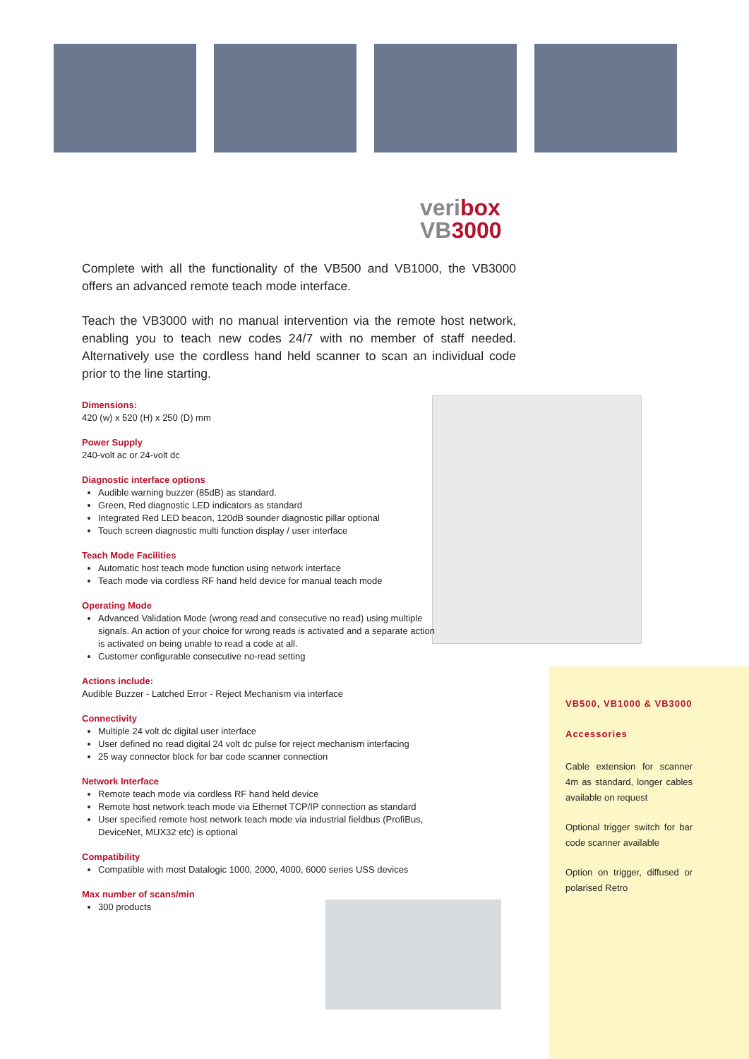veribox
VB3000
Complete with all the functionality of the VB500 and VB1000, the VB3000 offers an advanced remote teach mode interface.
Teach the VB3000 with no manual intervention via the remote host network, enabling you to teach new codes 24/7 with no member of staff needed. Alternatively use the cordless hand held scanner to scan an individual code prior to the line starting.
Dimensions:
420 (w) x 520 (H) x 250 (D) mm
Power Supply
240-volt ac or 24-volt dc
Diagnostic interface options
Audible warning buzzer (85dB) as standard.
Green, Red diagnostic LED indicators as standard
Integrated Red LED beacon, 120dB sounder diagnostic pillar optional
Touch screen diagnostic multi function display / user interface
Teach Mode Facilities
Automatic host teach mode function using network interface
Teach mode via cordless RF hand held device for manual teach mode
Operating Mode
Advanced Validation Mode (wrong read and consecutive no read) using multiple signals. An action of your choice for wrong reads is activated and a separate action is activated on being unable to read a code at all.
Customer configurable consecutive no-read setting
Actions include:
Audible Buzzer - Latched Error - Reject Mechanism via interface
Connectivity
Multiple 24 volt dc digital user interface
User defined no read digital 24 volt dc pulse for reject mechanism interfacing
25 way connector block for bar code scanner connection
Network Interface
Remote teach mode via cordless RF hand held device
Remote host network teach mode via Ethernet TCP/IP connection as standard
User specified remote host network teach mode via industrial fieldbus (ProfiBus, DeviceNet, MUX32 etc) is optional
Compatibility
Compatible with most Datalogic 1000, 2000, 4000, 6000 series USS devices
Max number of scans/min
300 products
VB500, VB1000 & VB3000
Accessories
Cable extension for scanner 4m as standard, longer cables available on request
Optional trigger switch for bar code scanner available
Option on trigger, diffused or polarised Retro